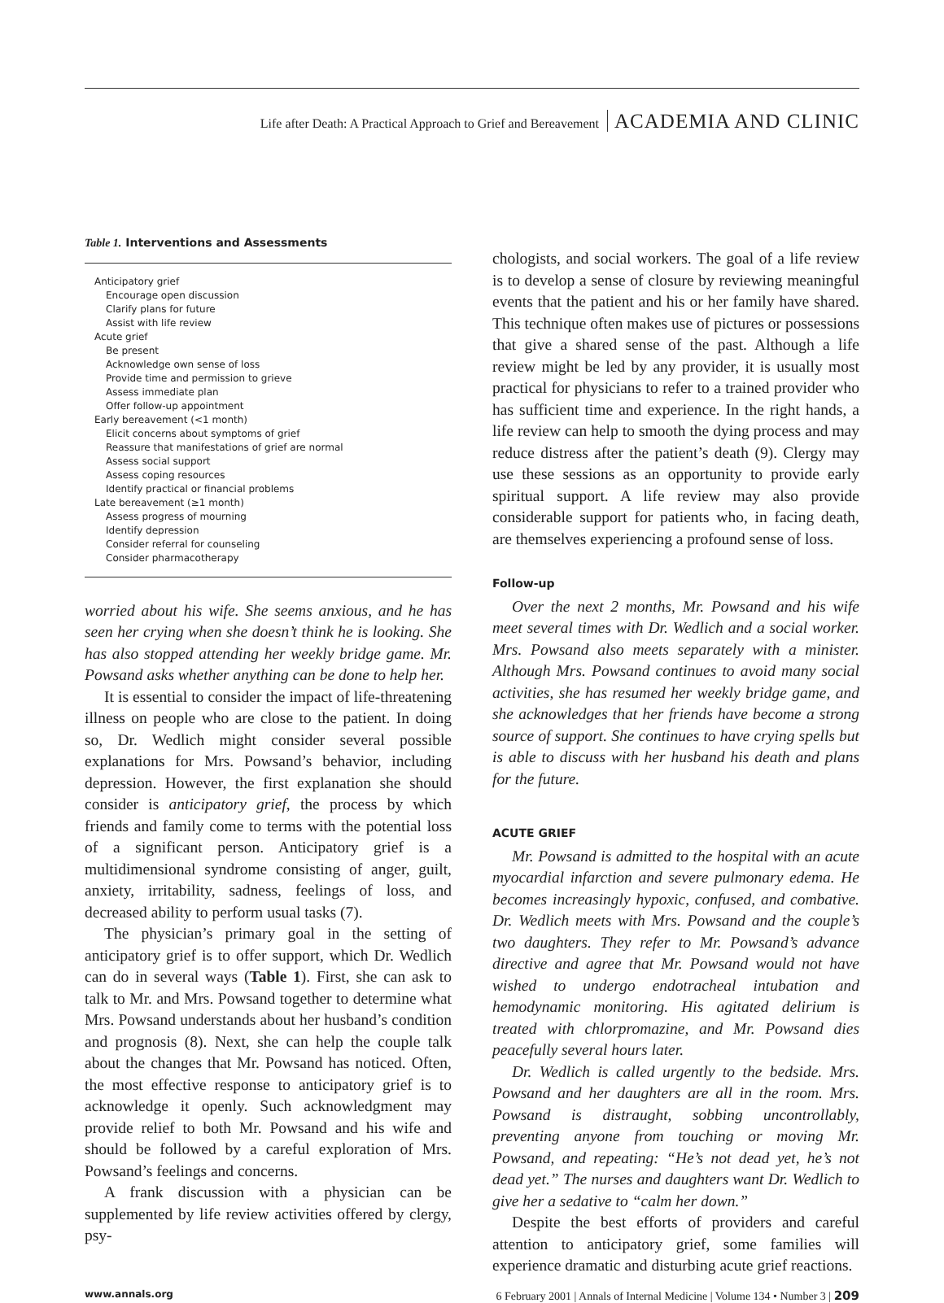Life after Death: A Practical Approach to Grief and Bereavement ACADEMIA AND CLINIC
Table 1. Interventions and Assessments
| Anticipatory grief |
| Encourage open discussion |
| Clarify plans for future |
| Assist with life review |
| Acute grief |
| Be present |
| Acknowledge own sense of loss |
| Provide time and permission to grieve |
| Assess immediate plan |
| Offer follow-up appointment |
| Early bereavement (<1 month) |
| Elicit concerns about symptoms of grief |
| Reassure that manifestations of grief are normal |
| Assess social support |
| Assess coping resources |
| Identify practical or financial problems |
| Late bereavement (≥1 month) |
| Assess progress of mourning |
| Identify depression |
| Consider referral for counseling |
| Consider pharmacotherapy |
worried about his wife. She seems anxious, and he has seen her crying when she doesn’t think he is looking. She has also stopped attending her weekly bridge game. Mr. Powsand asks whether anything can be done to help her.
It is essential to consider the impact of life-threatening illness on people who are close to the patient. In doing so, Dr. Wedlich might consider several possible explanations for Mrs. Powsand’s behavior, including depression. However, the first explanation she should consider is anticipatory grief, the process by which friends and family come to terms with the potential loss of a significant person. Anticipatory grief is a multidimensional syndrome consisting of anger, guilt, anxiety, irritability, sadness, feelings of loss, and decreased ability to perform usual tasks (7).
The physician’s primary goal in the setting of anticipatory grief is to offer support, which Dr. Wedlich can do in several ways (Table 1). First, she can ask to talk to Mr. and Mrs. Powsand together to determine what Mrs. Powsand understands about her husband’s condition and prognosis (8). Next, she can help the couple talk about the changes that Mr. Powsand has noticed. Often, the most effective response to anticipatory grief is to acknowledge it openly. Such acknowledgment may provide relief to both Mr. Powsand and his wife and should be followed by a careful exploration of Mrs. Powsand’s feelings and concerns.
A frank discussion with a physician can be supplemented by life review activities offered by clergy, psy-
chologists, and social workers. The goal of a life review is to develop a sense of closure by reviewing meaningful events that the patient and his or her family have shared. This technique often makes use of pictures or possessions that give a shared sense of the past. Although a life review might be led by any provider, it is usually most practical for physicians to refer to a trained provider who has sufficient time and experience. In the right hands, a life review can help to smooth the dying process and may reduce distress after the patient’s death (9). Clergy may use these sessions as an opportunity to provide early spiritual support. A life review may also provide considerable support for patients who, in facing death, are themselves experiencing a profound sense of loss.
Follow-up
Over the next 2 months, Mr. Powsand and his wife meet several times with Dr. Wedlich and a social worker. Mrs. Powsand also meets separately with a minister. Although Mrs. Powsand continues to avoid many social activities, she has resumed her weekly bridge game, and she acknowledges that her friends have become a strong source of support. She continues to have crying spells but is able to discuss with her husband his death and plans for the future.
ACUTE GRIEF
Mr. Powsand is admitted to the hospital with an acute myocardial infarction and severe pulmonary edema. He becomes increasingly hypoxic, confused, and combative. Dr. Wedlich meets with Mrs. Powsand and the couple’s two daughters. They refer to Mr. Powsand’s advance directive and agree that Mr. Powsand would not have wished to undergo endotracheal intubation and hemodynamic monitoring. His agitated delirium is treated with chlorpromazine, and Mr. Powsand dies peacefully several hours later.
Dr. Wedlich is called urgently to the bedside. Mrs. Powsand and her daughters are all in the room. Mrs. Powsand is distraught, sobbing uncontrollably, preventing anyone from touching or moving Mr. Powsand, and repeating: “He’s not dead yet, he’s not dead yet.” The nurses and daughters want Dr. Wedlich to give her a sedative to “calm her down.”
Despite the best efforts of providers and careful attention to anticipatory grief, some families will experience dramatic and disturbing acute grief reactions.
www.annals.org 6 February 2001 | Annals of Internal Medicine | Volume 134 • Number 3 | 209